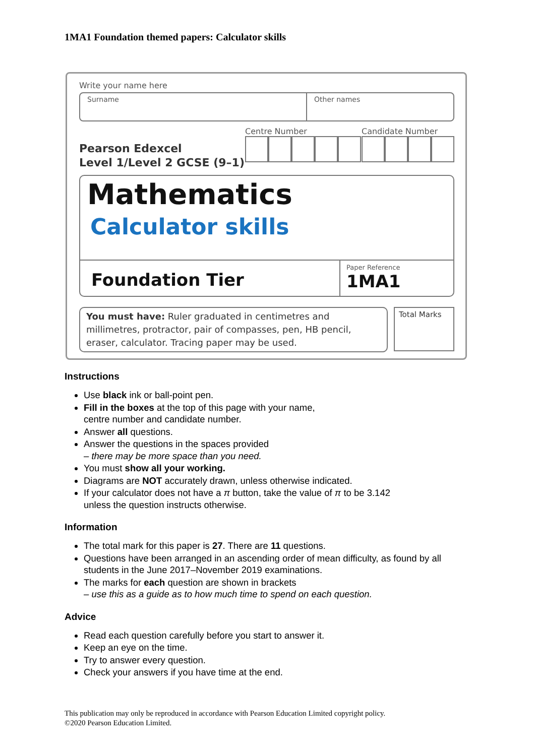1MA1 Foundation themed papers: Calculator skills
Write your name here
Surname Other names
Pearson Edexcel
Level 1/Level 2 GCSE (9–1)
Centre Number Candidate Number
Mathematics
Calculator skills
Foundation Tier
Paper Reference
1MA1
You must have: Ruler graduated in centimetres and millimetres, protractor, pair of compasses, pen, HB pencil, eraser, calculator. Tracing paper may be used.
Total Marks
Instructions
Use black ink or ball-point pen.
Fill in the boxes at the top of this page with your name,
centre number and candidate number.
Answer all questions.
Answer the questions in the spaces provided
– there may be more space than you need.
You must show all your working.
Diagrams are NOT accurately drawn, unless otherwise indicated.
If your calculator does not have a π button, take the value of π to be 3.142
unless the question instructs otherwise.
Information
The total mark for this paper is 27. There are 11 questions.
Questions have been arranged in an ascending order of mean difficulty, as found by all students in the June 2017–November 2019 examinations.
The marks for each question are shown in brackets
– use this as a guide as to how much time to spend on each question.
Advice
Read each question carefully before you start to answer it.
Keep an eye on the time.
Try to answer every question.
Check your answers if you have time at the end.
This publication may only be reproduced in accordance with Pearson Education Limited copyright policy.
©2020 Pearson Education Limited.